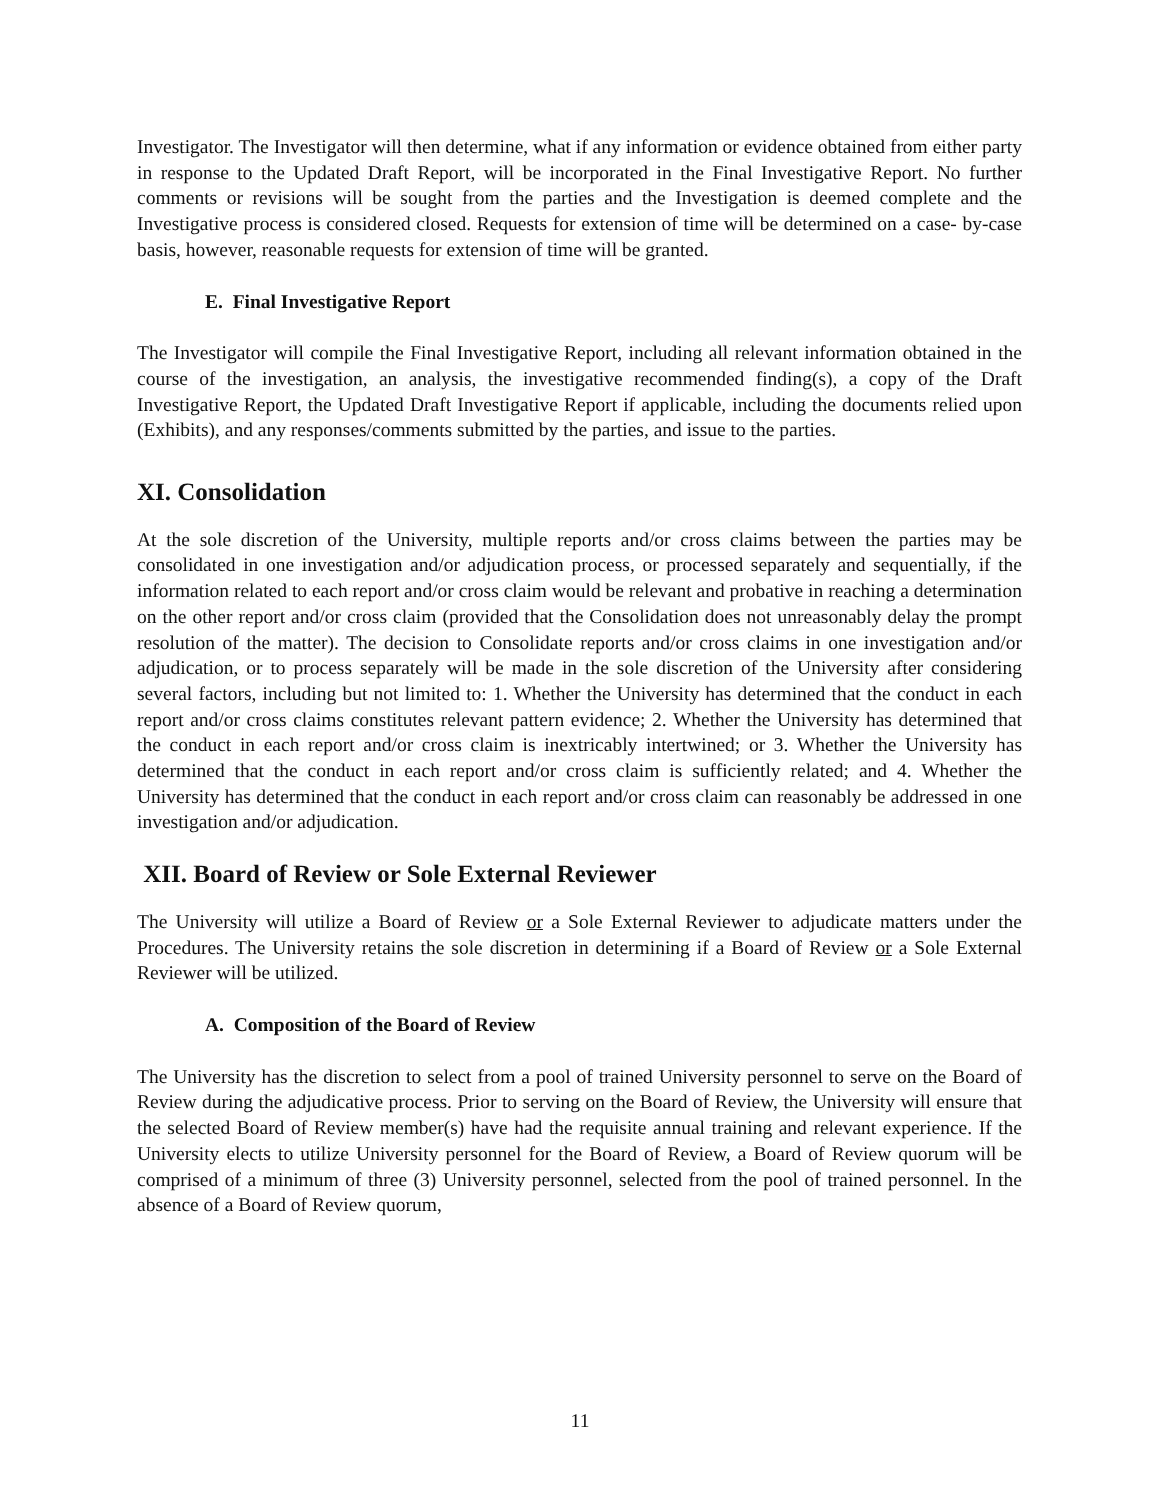Investigator. The Investigator will then determine, what if any information or evidence obtained from either party in response to the Updated Draft Report, will be incorporated in the Final Investigative Report. No further comments or revisions will be sought from the parties and the Investigation is deemed complete and the Investigative process is considered closed. Requests for extension of time will be determined on a case- by-case basis, however, reasonable requests for extension of time will be granted.
E. Final Investigative Report
The Investigator will compile the Final Investigative Report, including all relevant information obtained in the course of the investigation, an analysis, the investigative recommended finding(s), a copy of the Draft Investigative Report, the Updated Draft Investigative Report if applicable, including the documents relied upon (Exhibits), and any responses/comments submitted by the parties, and issue to the parties.
XI. Consolidation
At the sole discretion of the University, multiple reports and/or cross claims between the parties may be consolidated in one investigation and/or adjudication process, or processed separately and sequentially, if the information related to each report and/or cross claim would be relevant and probative in reaching a determination on the other report and/or cross claim (provided that the Consolidation does not unreasonably delay the prompt resolution of the matter). The decision to Consolidate reports and/or cross claims in one investigation and/or adjudication, or to process separately will be made in the sole discretion of the University after considering several factors, including but not limited to: 1. Whether the University has determined that the conduct in each report and/or cross claims constitutes relevant pattern evidence; 2. Whether the University has determined that the conduct in each report and/or cross claim is inextricably intertwined; or 3. Whether the University has determined that the conduct in each report and/or cross claim is sufficiently related; and 4. Whether the University has determined that the conduct in each report and/or cross claim can reasonably be addressed in one investigation and/or adjudication.
XII. Board of Review or Sole External Reviewer
The University will utilize a Board of Review or a Sole External Reviewer to adjudicate matters under the Procedures. The University retains the sole discretion in determining if a Board of Review or a Sole External Reviewer will be utilized.
A. Composition of the Board of Review
The University has the discretion to select from a pool of trained University personnel to serve on the Board of Review during the adjudicative process. Prior to serving on the Board of Review, the University will ensure that the selected Board of Review member(s) have had the requisite annual training and relevant experience. If the University elects to utilize University personnel for the Board of Review, a Board of Review quorum will be comprised of a minimum of three (3) University personnel, selected from the pool of trained personnel. In the absence of a Board of Review quorum,
11